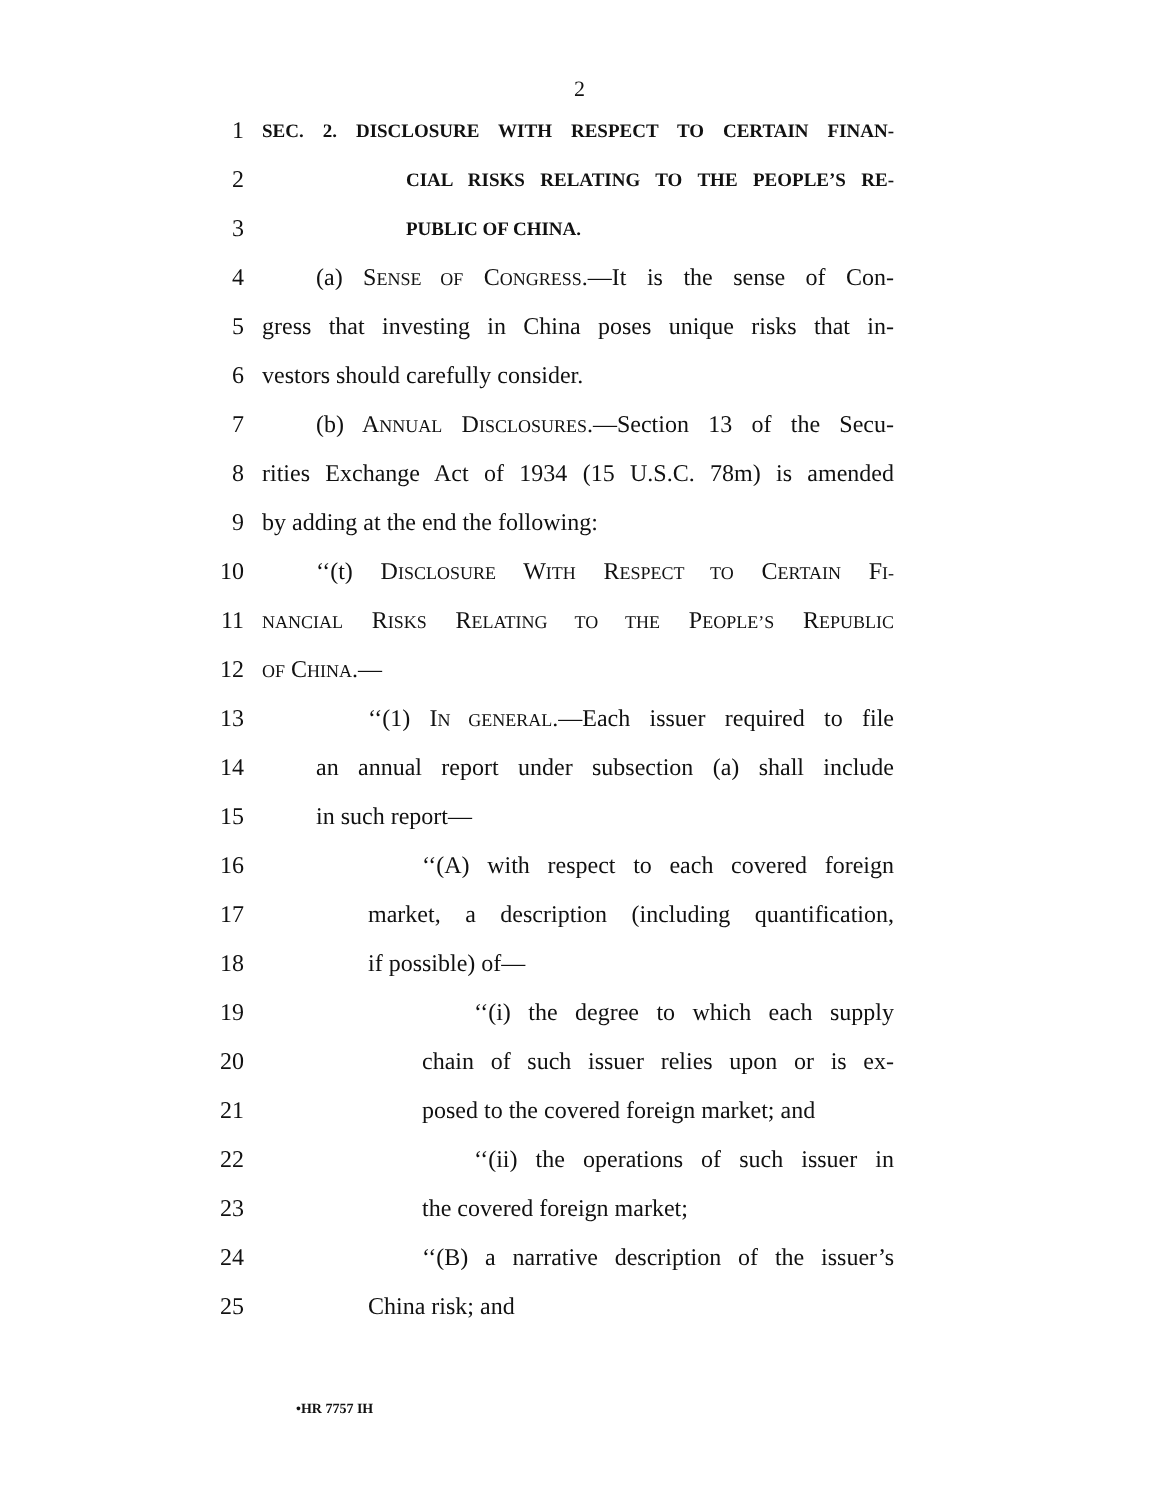2
1 SEC. 2. DISCLOSURE WITH RESPECT TO CERTAIN FINAN-
2 CIAL RISKS RELATING TO THE PEOPLE’S RE-
3 PUBLIC OF CHINA.
4 (a) SENSE OF CONGRESS.—It is the sense of Con-
5 gress that investing in China poses unique risks that in-
6 vestors should carefully consider.
7 (b) ANNUAL DISCLOSURES.—Section 13 of the Secu-
8 rities Exchange Act of 1934 (15 U.S.C. 78m) is amended
9 by adding at the end the following:
10 ‘‘(t) DISCLOSURE WITH RESPECT TO CERTAIN FI-
11 NANCIAL RISKS RELATING TO THE PEOPLE’S REPUBLIC
12 OF CHINA.—
13 ‘‘(1) IN GENERAL.—Each issuer required to file
14 an annual report under subsection (a) shall include
15 in such report—
16 ‘‘(A) with respect to each covered foreign
17 market, a description (including quantification,
18 if possible) of—
19 ‘‘(i) the degree to which each supply
20 chain of such issuer relies upon or is ex-
21 posed to the covered foreign market; and
22 ‘‘(ii) the operations of such issuer in
23 the covered foreign market;
24 ‘‘(B) a narrative description of the issuer’s
25 China risk; and
•HR 7757 IH